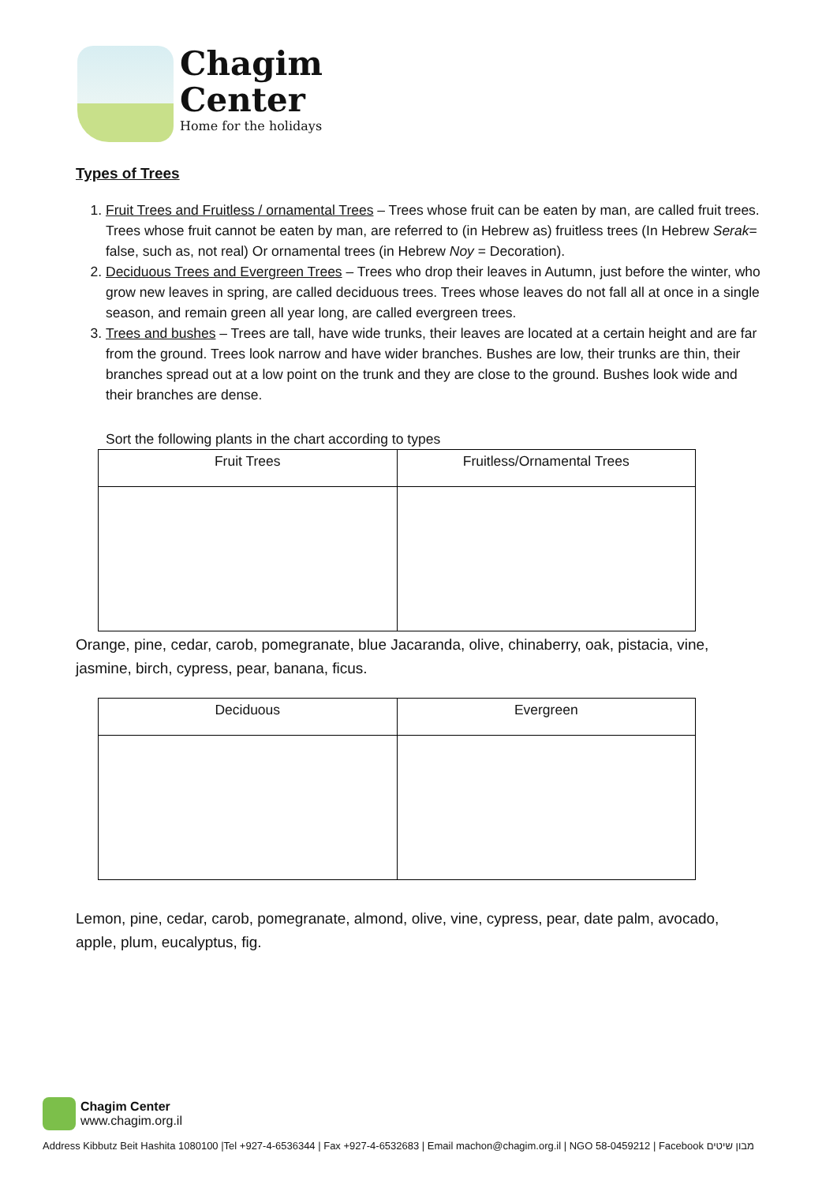Chagim
Center
Home for the holidays
Types of Trees
1. Fruit Trees and Fruitless / ornamental Trees – Trees whose fruit can be eaten by man, are called fruit trees. Trees whose fruit cannot be eaten by man, are referred to (in Hebrew as) fruitless trees (In Hebrew Serak= false, such as, not real) Or ornamental trees (in Hebrew Noy = Decoration).
2. Deciduous Trees and Evergreen Trees – Trees who drop their leaves in Autumn, just before the winter, who grow new leaves in spring, are called deciduous trees. Trees whose leaves do not fall all at once in a single season, and remain green all year long, are called evergreen trees.
3. Trees and bushes – Trees are tall, have wide trunks, their leaves are located at a certain height and are far from the ground. Trees look narrow and have wider branches. Bushes are low, their trunks are thin, their branches spread out at a low point on the trunk and they are close to the ground. Bushes look wide and their branches are dense.
Sort the following plants in the chart according to types
| Fruit Trees | Fruitless/Ornamental Trees |
| --- | --- |
Orange, pine, cedar, carob, pomegranate, blue Jacaranda, olive, chinaberry, oak, pistacia, vine, jasmine, birch, cypress, pear, banana, ficus.
| Deciduous | Evergreen |
| --- | --- |
Lemon, pine, cedar, carob, pomegranate, almond, olive, vine, cypress, pear, date palm, avocado, apple, plum, eucalyptus, fig.
Chagim Center
www.chagim.org.il
Address Kibbutz Beit Hashita 1080100 |Tel +927-4-6536344 | Fax +927-4-6532683 | Email machon@chagim.org.il | NGO 58-0459212 | Facebook מבון שיטים